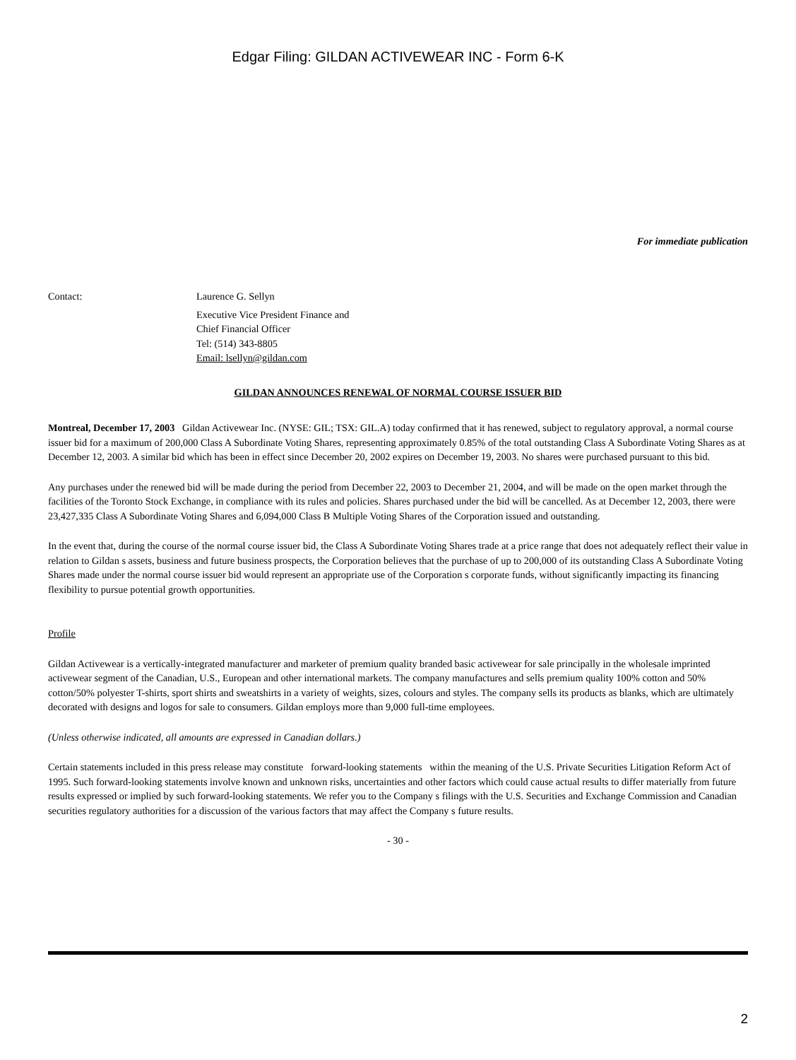Edgar Filing: GILDAN ACTIVEWEAR INC - Form 6-K
For immediate publication
Contact: Laurence G. Sellyn
Executive Vice President Finance and
Chief Financial Officer
Tel: (514) 343-8805
Email: lsellyn@gildan.com
GILDAN ANNOUNCES RENEWAL OF NORMAL COURSE ISSUER BID
Montreal, December 17, 2003 Gildan Activewear Inc. (NYSE: GIL; TSX: GIL.A) today confirmed that it has renewed, subject to regulatory approval, a normal course issuer bid for a maximum of 200,000 Class A Subordinate Voting Shares, representing approximately 0.85% of the total outstanding Class A Subordinate Voting Shares as at December 12, 2003. A similar bid which has been in effect since December 20, 2002 expires on December 19, 2003. No shares were purchased pursuant to this bid.
Any purchases under the renewed bid will be made during the period from December 22, 2003 to December 21, 2004, and will be made on the open market through the facilities of the Toronto Stock Exchange, in compliance with its rules and policies. Shares purchased under the bid will be cancelled. As at December 12, 2003, there were 23,427,335 Class A Subordinate Voting Shares and 6,094,000 Class B Multiple Voting Shares of the Corporation issued and outstanding.
In the event that, during the course of the normal course issuer bid, the Class A Subordinate Voting Shares trade at a price range that does not adequately reflect their value in relation to Gildan s assets, business and future business prospects, the Corporation believes that the purchase of up to 200,000 of its outstanding Class A Subordinate Voting Shares made under the normal course issuer bid would represent an appropriate use of the Corporation s corporate funds, without significantly impacting its financing flexibility to pursue potential growth opportunities.
Profile
Gildan Activewear is a vertically-integrated manufacturer and marketer of premium quality branded basic activewear for sale principally in the wholesale imprinted activewear segment of the Canadian, U.S., European and other international markets. The company manufactures and sells premium quality 100% cotton and 50% cotton/50% polyester T-shirts, sport shirts and sweatshirts in a variety of weights, sizes, colours and styles. The company sells its products as blanks, which are ultimately decorated with designs and logos for sale to consumers. Gildan employs more than 9,000 full-time employees.
(Unless otherwise indicated, all amounts are expressed in Canadian dollars.)
Certain statements included in this press release may constitute forward-looking statements within the meaning of the U.S. Private Securities Litigation Reform Act of 1995. Such forward-looking statements involve known and unknown risks, uncertainties and other factors which could cause actual results to differ materially from future results expressed or implied by such forward-looking statements. We refer you to the Company s filings with the U.S. Securities and Exchange Commission and Canadian securities regulatory authorities for a discussion of the various factors that may affect the Company s future results.
- 30 -
2